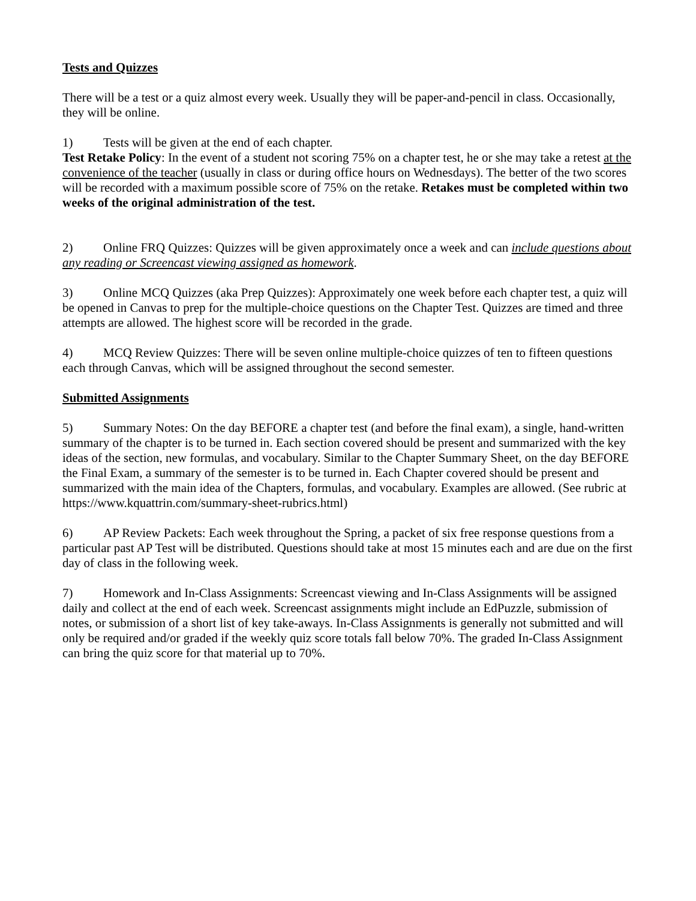Tests and Quizzes
There will be a test or a quiz almost every week. Usually they will be paper-and-pencil in class. Occasionally, they will be online.
1) Tests will be given at the end of each chapter.
Test Retake Policy: In the event of a student not scoring 75% on a chapter test, he or she may take a retest at the convenience of the teacher (usually in class or during office hours on Wednesdays). The better of the two scores will be recorded with a maximum possible score of 75% on the retake. Retakes must be completed within two weeks of the original administration of the test.
2) Online FRQ Quizzes: Quizzes will be given approximately once a week and can include questions about any reading or Screencast viewing assigned as homework.
3) Online MCQ Quizzes (aka Prep Quizzes): Approximately one week before each chapter test, a quiz will be opened in Canvas to prep for the multiple-choice questions on the Chapter Test. Quizzes are timed and three attempts are allowed. The highest score will be recorded in the grade.
4) MCQ Review Quizzes: There will be seven online multiple-choice quizzes of ten to fifteen questions each through Canvas, which will be assigned throughout the second semester.
Submitted Assignments
5) Summary Notes: On the day BEFORE a chapter test (and before the final exam), a single, hand-written summary of the chapter is to be turned in. Each section covered should be present and summarized with the key ideas of the section, new formulas, and vocabulary. Similar to the Chapter Summary Sheet, on the day BEFORE the Final Exam, a summary of the semester is to be turned in. Each Chapter covered should be present and summarized with the main idea of the Chapters, formulas, and vocabulary. Examples are allowed. (See rubric at https://www.kquattrin.com/summary-sheet-rubrics.html)
6) AP Review Packets: Each week throughout the Spring, a packet of six free response questions from a particular past AP Test will be distributed. Questions should take at most 15 minutes each and are due on the first day of class in the following week.
7) Homework and In-Class Assignments: Screencast viewing and In-Class Assignments will be assigned daily and collect at the end of each week. Screencast assignments might include an EdPuzzle, submission of notes, or submission of a short list of key take-aways. In-Class Assignments is generally not submitted and will only be required and/or graded if the weekly quiz score totals fall below 70%. The graded In-Class Assignment can bring the quiz score for that material up to 70%.